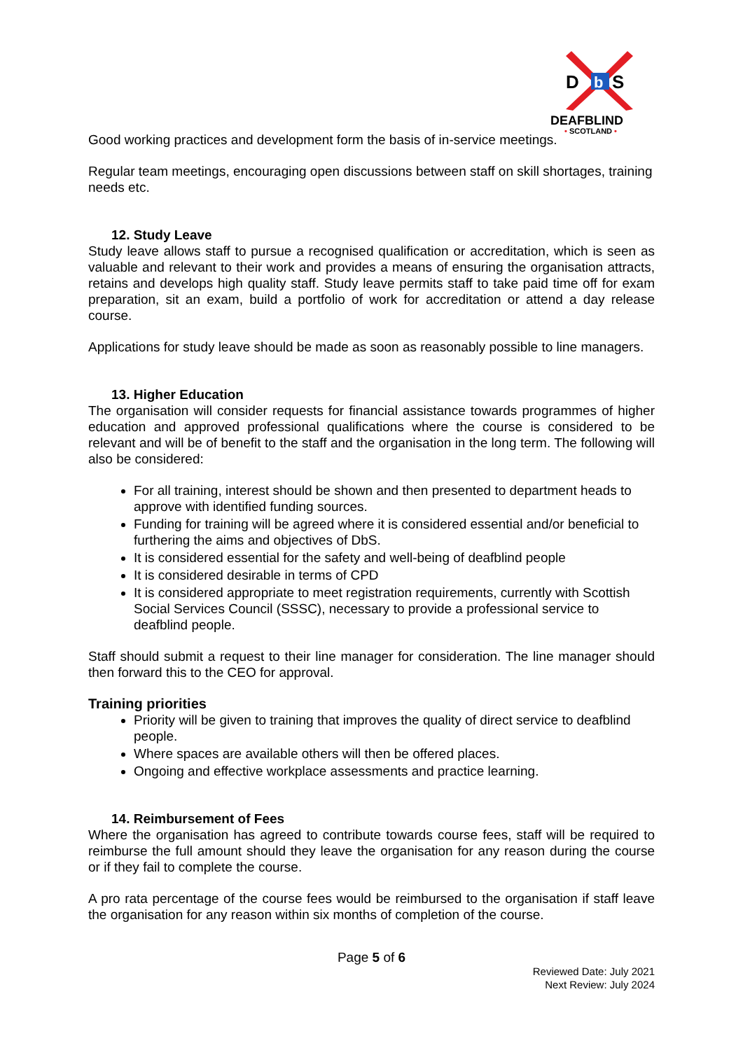D
b
S
DEAFBLIND
• SCOTLAND •
Good working practices and development form the basis of in-service meetings.
Regular team meetings, encouraging open discussions between staff on skill shortages, training needs etc.
12. Study Leave
Study leave allows staff to pursue a recognised qualification or accreditation, which is seen as valuable and relevant to their work and provides a means of ensuring the organisation attracts, retains and develops high quality staff. Study leave permits staff to take paid time off for exam preparation, sit an exam, build a portfolio of work for accreditation or attend a day release course.
Applications for study leave should be made as soon as reasonably possible to line managers.
13. Higher Education
The organisation will consider requests for financial assistance towards programmes of higher education and approved professional qualifications where the course is considered to be relevant and will be of benefit to the staff and the organisation in the long term. The following will also be considered:
For all training, interest should be shown and then presented to department heads to approve with identified funding sources.
Funding for training will be agreed where it is considered essential and/or beneficial to furthering the aims and objectives of DbS.
It is considered essential for the safety and well-being of deafblind people
It is considered desirable in terms of CPD
It is considered appropriate to meet registration requirements, currently with Scottish Social Services Council (SSSC), necessary to provide a professional service to deafblind people.
Staff should submit a request to their line manager for consideration. The line manager should then forward this to the CEO for approval.
Training priorities
Priority will be given to training that improves the quality of direct service to deafblind people.
Where spaces are available others will then be offered places.
Ongoing and effective workplace assessments and practice learning.
14. Reimbursement of Fees
Where the organisation has agreed to contribute towards course fees, staff will be required to reimburse the full amount should they leave the organisation for any reason during the course or if they fail to complete the course.
A pro rata percentage of the course fees would be reimbursed to the organisation if staff leave the organisation for any reason within six months of completion of the course.
Page 5 of 6
Reviewed Date: July 2021
Next Review: July 2024